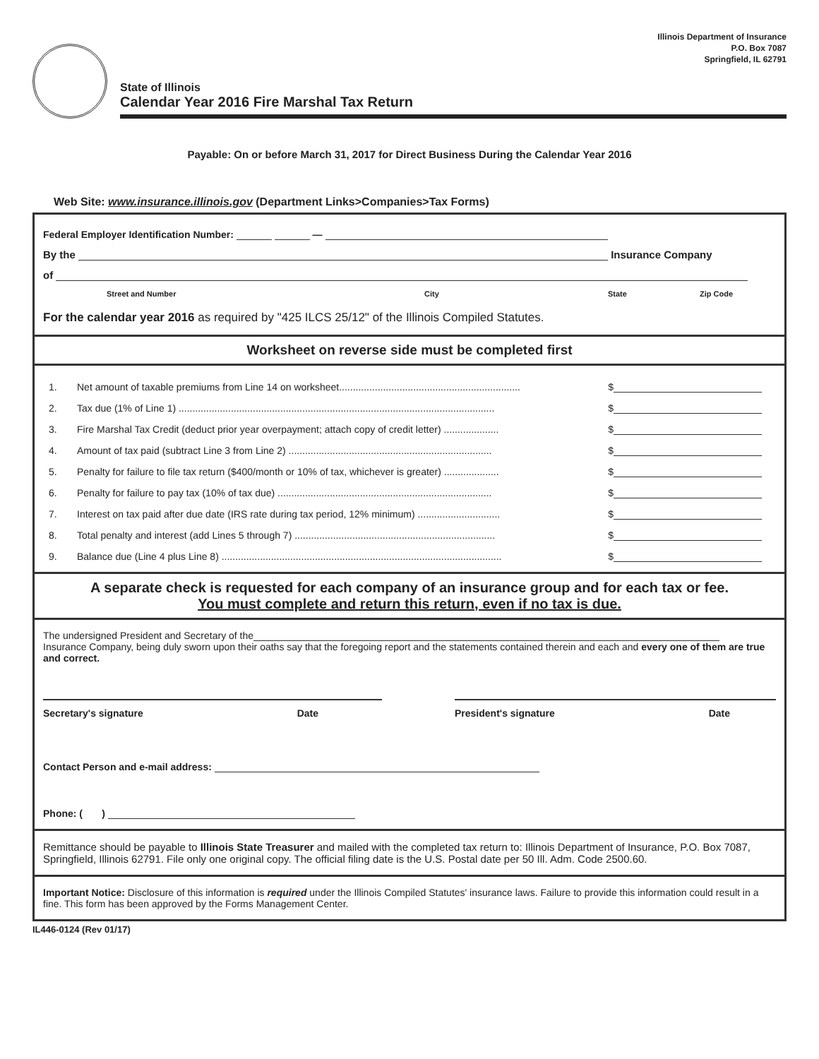Illinois Department of Insurance
P.O. Box 7087
Springfield, IL 62791
State of Illinois
Calendar Year 2016 Fire Marshal Tax Return
Payable: On or before March 31, 2017 for Direct Business During the Calendar Year 2016
Web Site: www.insurance.illinois.gov (Department Links>Companies>Tax Forms)
Federal Employer Identification Number: —
By the Insurance Company
of
Street and Number City State Zip Code
For the calendar year 2016 as required by "425 ILCS 25/12" of the Illinois Compiled Statutes.
Worksheet on reverse side must be completed first
1. Net amount of taxable premiums from Line 14 on worksheet.................................................................. $
2. Tax due (1% of Line 1) ................................................................................................................... $
3. Fire Marshal Tax Credit (deduct prior year overpayment; attach copy of credit letter) .................... $
4. Amount of tax paid (subtract Line 3 from Line 2) .......................................................................... $
5. Penalty for failure to file tax return ($400/month or 10% of tax, whichever is greater) .................... $
6. Penalty for failure to pay tax (10% of tax due) .............................................................................. $
7. Interest on tax paid after due date (IRS rate during tax period, 12% minimum) .............................. $
8. Total penalty and interest (add Lines 5 through 7) ......................................................................... $
9. Balance due (Line 4 plus Line 8) ...................................................................................................... $
A separate check is requested for each company of an insurance group and for each tax or fee.
You must complete and return this return, even if no tax is due.
The undersigned President and Secretary of the
Insurance Company, being duly sworn upon their oaths say that the foregoing report and the statements contained therein and each and every one of them are true and correct.
Secretary's signature Date President's signature Date
Contact Person and e-mail address:
Phone: ( )
Remittance should be payable to Illinois State Treasurer and mailed with the completed tax return to: Illinois Department of Insurance, P.O. Box 7087, Springfield, Illinois 62791. File only one original copy. The official filing date is the U.S. Postal date per 50 Ill. Adm. Code 2500.60.
Important Notice: Disclosure of this information is required under the Illinois Compiled Statutes' insurance laws. Failure to provide this information could result in a fine. This form has been approved by the Forms Management Center.
IL446-0124 (Rev 01/17)